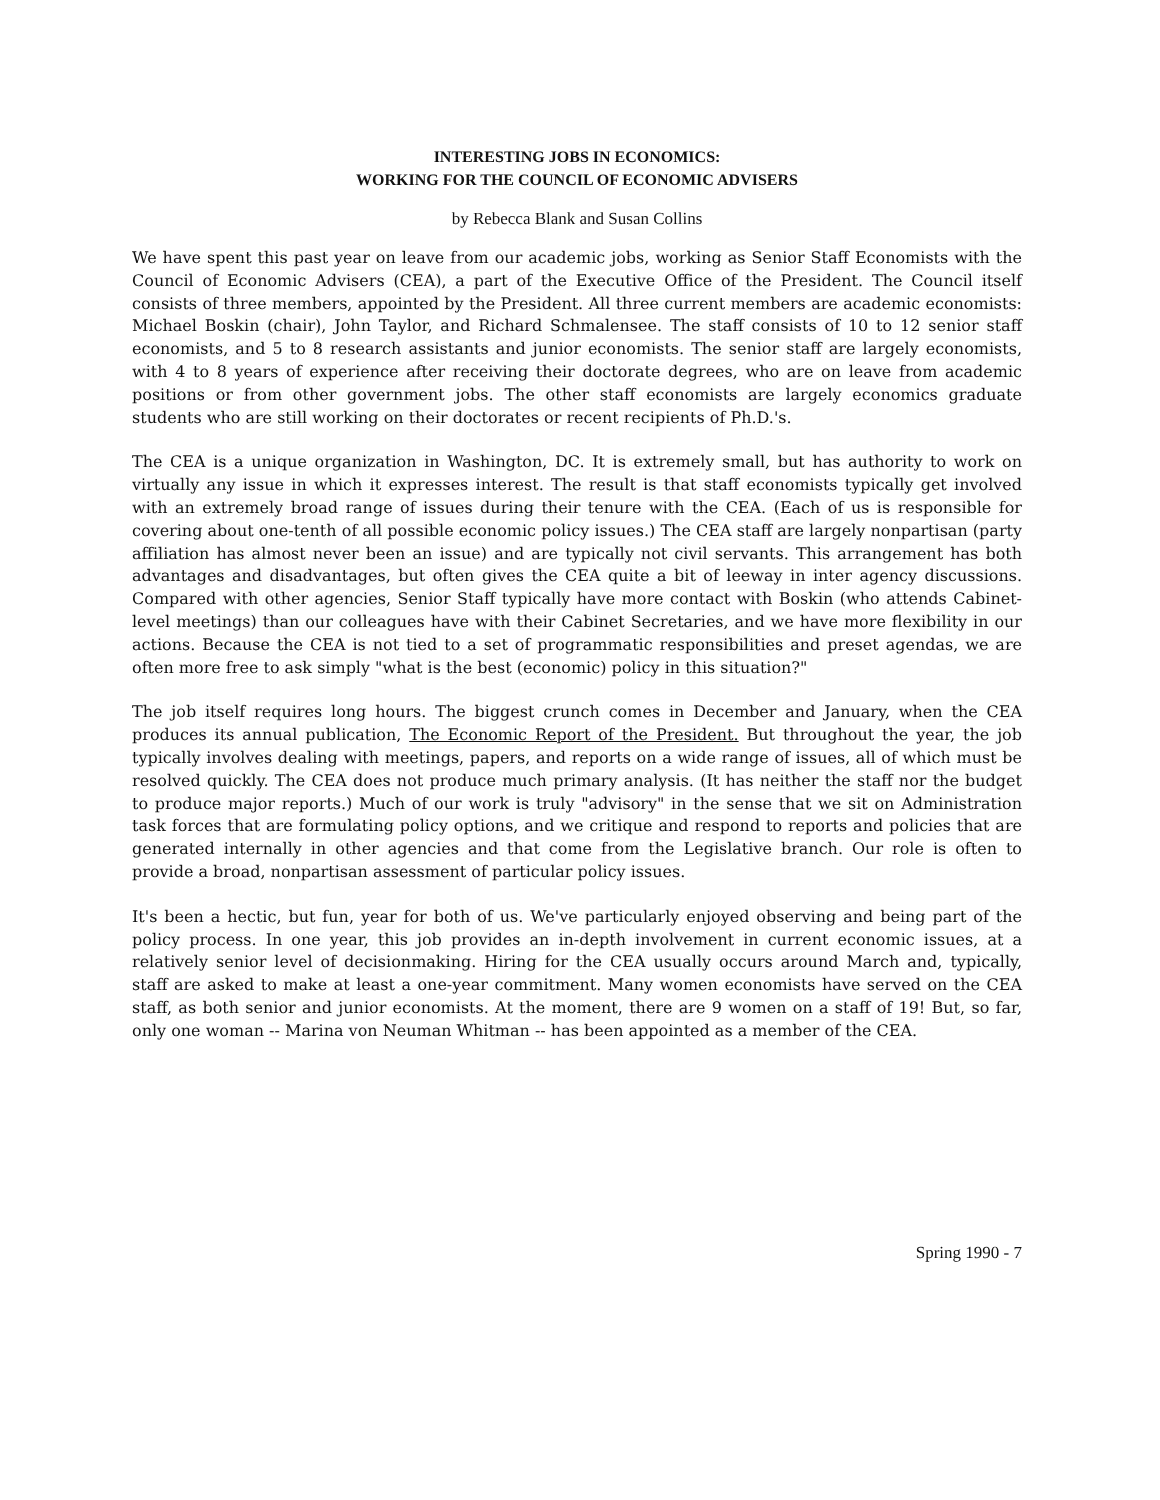INTERESTING JOBS IN ECONOMICS:
WORKING FOR THE COUNCIL OF ECONOMIC ADVISERS
by Rebecca Blank and Susan Collins
We have spent this past year on leave from our academic jobs, working as Senior Staff Economists with the Council of Economic Advisers (CEA), a part of the Executive Office of the President. The Council itself consists of three members, appointed by the President. All three current members are academic economists: Michael Boskin (chair), John Taylor, and Richard Schmalensee. The staff consists of 10 to 12 senior staff economists, and 5 to 8 research assistants and junior economists. The senior staff are largely economists, with 4 to 8 years of experience after receiving their doctorate degrees, who are on leave from academic positions or from other government jobs. The other staff economists are largely economics graduate students who are still working on their doctorates or recent recipients of Ph.D.'s.
The CEA is a unique organization in Washington, DC. It is extremely small, but has authority to work on virtually any issue in which it expresses interest. The result is that staff economists typically get involved with an extremely broad range of issues during their tenure with the CEA. (Each of us is responsible for covering about one-tenth of all possible economic policy issues.) The CEA staff are largely nonpartisan (party affiliation has almost never been an issue) and are typically not civil servants. This arrangement has both advantages and disadvantages, but often gives the CEA quite a bit of leeway in inter agency discussions. Compared with other agencies, Senior Staff typically have more contact with Boskin (who attends Cabinet-level meetings) than our colleagues have with their Cabinet Secretaries, and we have more flexibility in our actions. Because the CEA is not tied to a set of programmatic responsibilities and preset agendas, we are often more free to ask simply "what is the best (economic) policy in this situation?"
The job itself requires long hours. The biggest crunch comes in December and January, when the CEA produces its annual publication, The Economic Report of the President. But throughout the year, the job typically involves dealing with meetings, papers, and reports on a wide range of issues, all of which must be resolved quickly. The CEA does not produce much primary analysis. (It has neither the staff nor the budget to produce major reports.) Much of our work is truly "advisory" in the sense that we sit on Administration task forces that are formulating policy options, and we critique and respond to reports and policies that are generated internally in other agencies and that come from the Legislative branch. Our role is often to provide a broad, nonpartisan assessment of particular policy issues.
It's been a hectic, but fun, year for both of us. We've particularly enjoyed observing and being part of the policy process. In one year, this job provides an in-depth involvement in current economic issues, at a relatively senior level of decisionmaking. Hiring for the CEA usually occurs around March and, typically, staff are asked to make at least a one-year commitment. Many women economists have served on the CEA staff, as both senior and junior economists. At the moment, there are 9 women on a staff of 19! But, so far, only one woman -- Marina von Neuman Whitman -- has been appointed as a member of the CEA.
Spring 1990 - 7